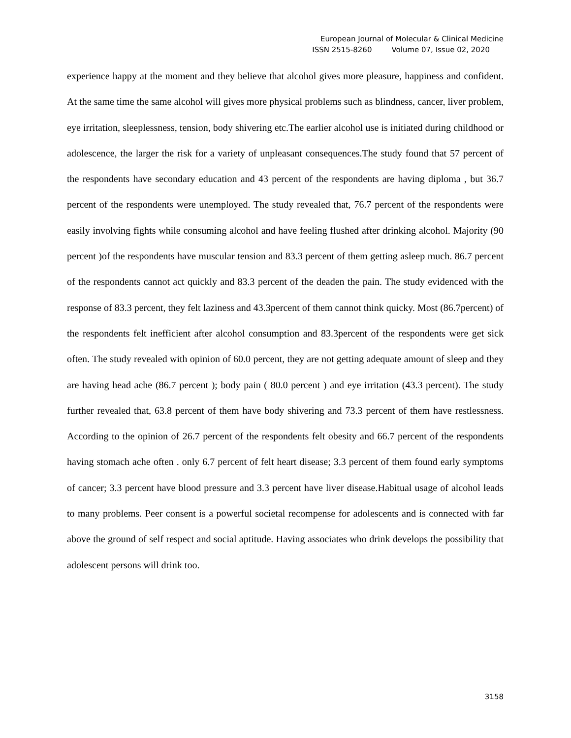European Journal of Molecular & Clinical Medicine
ISSN 2515-8260 Volume 07, Issue 02, 2020
experience happy at the moment and they believe that alcohol gives more pleasure, happiness and confident. At the same time the same alcohol will gives more physical problems such as blindness, cancer, liver problem, eye irritation, sleeplessness, tension, body shivering etc.The earlier alcohol use is initiated during childhood or adolescence, the larger the risk for a variety of unpleasant consequences.The study found that 57 percent of the respondents have secondary education and 43 percent of the respondents are having diploma , but 36.7 percent of the respondents were unemployed. The study revealed that, 76.7 percent of the respondents were easily involving fights while consuming alcohol and have feeling flushed after drinking alcohol. Majority (90 percent )of the respondents have muscular tension and 83.3 percent of them getting asleep much. 86.7 percent of the respondents cannot act quickly and 83.3 percent of the deaden the pain. The study evidenced with the response of 83.3 percent, they felt laziness and 43.3percent of them cannot think quicky. Most (86.7percent) of the respondents felt inefficient after alcohol consumption and 83.3percent of the respondents were get sick often. The study revealed with opinion of 60.0 percent, they are not getting adequate amount of sleep and they are having head ache (86.7 percent ); body pain ( 80.0 percent ) and eye irritation (43.3 percent). The study further revealed that, 63.8 percent of them have body shivering and 73.3 percent of them have restlessness. According to the opinion of 26.7 percent of the respondents felt obesity and 66.7 percent of the respondents having stomach ache often . only 6.7 percent of felt heart disease; 3.3 percent of them found early symptoms of cancer; 3.3 percent have blood pressure and 3.3 percent have liver disease.Habitual usage of alcohol leads to many problems. Peer consent is a powerful societal recompense for adolescents and is connected with far above the ground of self respect and social aptitude. Having associates who drink develops the possibility that adolescent persons will drink too.
3158